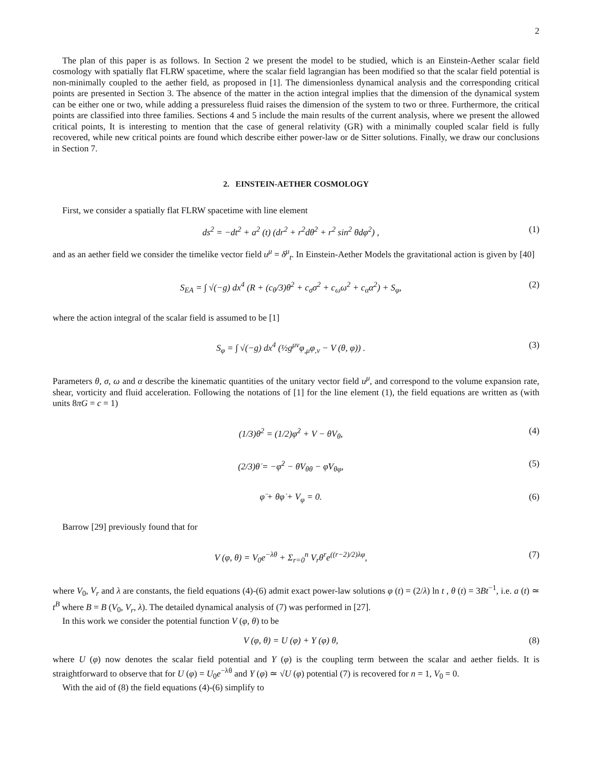2
The plan of this paper is as follows. In Section 2 we present the model to be studied, which is an Einstein-Aether scalar field cosmology with spatially flat FLRW spacetime, where the scalar field lagrangian has been modified so that the scalar field potential is non-minimally coupled to the aether field, as proposed in [1]. The dimensionless dynamical analysis and the corresponding critical points are presented in Section 3. The absence of the matter in the action integral implies that the dimension of the dynamical system can be either one or two, while adding a pressureless fluid raises the dimension of the system to two or three. Furthermore, the critical points are classified into three families. Sections 4 and 5 include the main results of the current analysis, where we present the allowed critical points, It is interesting to mention that the case of general relativity (GR) with a minimally coupled scalar field is fully recovered, while new critical points are found which describe either power-law or de Sitter solutions. Finally, we draw our conclusions in Section 7.
2. EINSTEIN-AETHER COSMOLOGY
First, we consider a spatially flat FLRW spacetime with line element
ds<sup>2</sup> = −dt<sup>2</sup> + a<sup>2</sup> (t) (dr<sup>2</sup> + r<sup>2</sup>dθ<sup>2</sup> + r<sup>2</sup> sin<sup>2</sup> θdφ<sup>2</sup>) , (1)
and as an aether field we consider the timelike vector field u<sup>μ</sup> = δ<sup>μ</sup><sub>t</sub>. In Einstein-Aether Models the gravitational action is given by [40]
S<sub>EA</sub> = ∫ √(−g) dx<sup>4</sup> (R + (c<sub>θ</sub>/3)θ<sup>2</sup> + c<sub>σ</sub>σ<sup>2</sup> + c<sub>ω</sub>ω<sup>2</sup> + c<sub>α</sub>α<sup>2</sup>) + S<sub>φ</sub>, (2)
where the action integral of the scalar field is assumed to be [1]
S<sub>φ</sub> = ∫ √(−g) dx<sup>4</sup> (½g<sup>μν</sup>φ<sub>,μ</sub>φ<sub>,ν</sub> − V (θ, φ)) . (3)
Parameters θ, σ, ω and α describe the kinematic quantities of the unitary vector field u<sup>μ</sup>, and correspond to the volume expansion rate, shear, vorticity and fluid acceleration. Following the notations of [1] for the line element (1), the field equations are written as (with units 8πG = c = 1)
(1/3)θ<sup>2</sup> = (1/2)φ̇<sup>2</sup> + V − θV<sub>θ</sub>, (4)
(2/3)θ̇ = −φ̇<sup>2</sup> − θ̇V<sub>θθ</sub> − φ̇V<sub>θφ</sub>, (5)
φ̈ + θφ̇ + V<sub>φ</sub> = 0. (6)
Barrow [29] previously found that for
V (φ, θ) = V<sub>0</sub>e<sup>−λθ</sup> + Σ<sub>r=0</sub><sup>n</sup> V<sub>r</sub>θ<sup>r</sup>e<sup>((r−2)/2)λφ</sup>, (7)
where V<sub>0</sub>, V<sub>r</sub> and λ are constants, the field equations (4)-(6) admit exact power-law solutions φ (t) = (2/λ) ln t , θ (t) = 3Bt<sup>−1</sup>, i.e. a (t) ≃ t<sup>B</sup> where B = B (V<sub>0</sub>, V<sub>r</sub>, λ). The detailed dynamical analysis of (7) was performed in [27].
In this work we consider the potential function V (φ, θ) to be
V (φ, θ) = U (φ) + Y (φ) θ, (8)
where U (φ) now denotes the scalar field potential and Y (φ) is the coupling term between the scalar and aether fields. It is straightforward to observe that for U (φ) = U<sub>0</sub>e<sup>−λθ</sup> and Y (φ) ≃ √U (φ) potential (7) is recovered for n = 1, V<sub>0</sub> = 0.
With the aid of (8) the field equations (4)-(6) simplify to